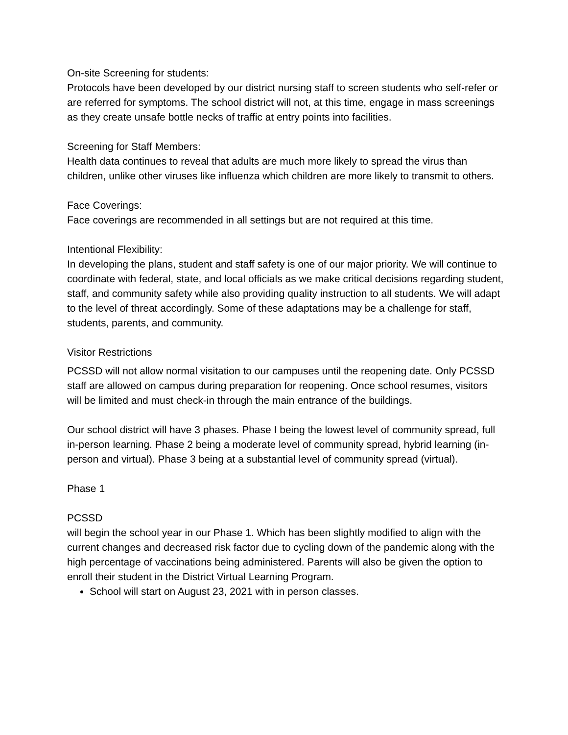On-site Screening for students:
Protocols have been developed by our district nursing staff to screen students who self-refer or are referred for symptoms. The school district will not, at this time, engage in mass screenings as they create unsafe bottle necks of traffic at entry points into facilities.
Screening for Staff Members:
Health data continues to reveal that adults are much more likely to spread the virus than children, unlike other viruses like influenza which children are more likely to transmit to others.
Face Coverings:
Face coverings are recommended in all settings but are not required at this time.
Intentional Flexibility:
In developing the plans, student and staff safety is one of our major priority. We will continue to coordinate with federal, state, and local officials as we make critical decisions regarding student, staff, and community safety while also providing quality instruction to all students. We will adapt to the level of threat accordingly. Some of these adaptations may be a challenge for staff, students, parents, and community.
Visitor Restrictions
PCSSD will not allow normal visitation to our campuses until the reopening date. Only PCSSD staff are allowed on campus during preparation for reopening. Once school resumes, visitors will be limited and must check-in through the main entrance of the buildings.
Our school district will have 3 phases. Phase I being the lowest level of community spread, full in-person learning. Phase 2 being a moderate level of community spread, hybrid learning (in-person and virtual). Phase 3 being at a substantial level of community spread (virtual).
Phase 1
PCSSD
will begin the school year in our Phase 1. Which has been slightly modified to align with the current changes and decreased risk factor due to cycling down of the pandemic along with the high percentage of vaccinations being administered. Parents will also be given the option to enroll their student in the District Virtual Learning Program.
School will start on August 23, 2021 with in person classes.